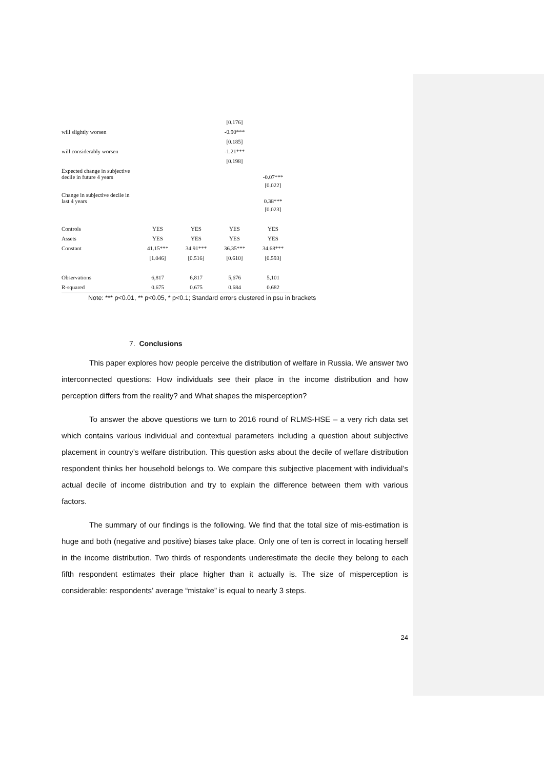| | | | [0.176] | |
| will slightly worsen | | | -0.90*** | |
| | | | [0.185] | |
| will considerably worsen | | | -1.21*** | |
| | | | [0.198] | |
| Expected change in subjective decile in future 4 years | | | | -0.07*** |
| | | | | [0.022] |
| Change in subjective decile in last 4 years | | | | 0.38*** |
| | | | | [0.023] |
| Controls | YES | YES | YES | YES |
| Assets | YES | YES | YES | YES |
| Constant | 41.15*** | 34.91*** | 36.35*** | 34.68*** |
| | [1.046] | [0.516] | [0.610] | [0.593] |
| Observations | 6,817 | 6,817 | 5,676 | 5,101 |
| R-squared | 0.675 | 0.675 | 0.684 | 0.682 |
Note: *** p<0.01, ** p<0.05, * p<0.1; Standard errors clustered in psu in brackets
7. Conclusions
This paper explores how people perceive the distribution of welfare in Russia. We answer two interconnected questions: How individuals see their place in the income distribution and how perception differs from the reality? and What shapes the misperception?
To answer the above questions we turn to 2016 round of RLMS-HSE – a very rich data set which contains various individual and contextual parameters including a question about subjective placement in country’s welfare distribution. This question asks about the decile of welfare distribution respondent thinks her household belongs to. We compare this subjective placement with individual’s actual decile of income distribution and try to explain the difference between them with various factors.
The summary of our findings is the following. We find that the total size of mis-estimation is huge and both (negative and positive) biases take place. Only one of ten is correct in locating herself in the income distribution. Two thirds of respondents underestimate the decile they belong to each fifth respondent estimates their place higher than it actually is. The size of misperception is considerable: respondents’ average “mistake” is equal to nearly 3 steps.
24